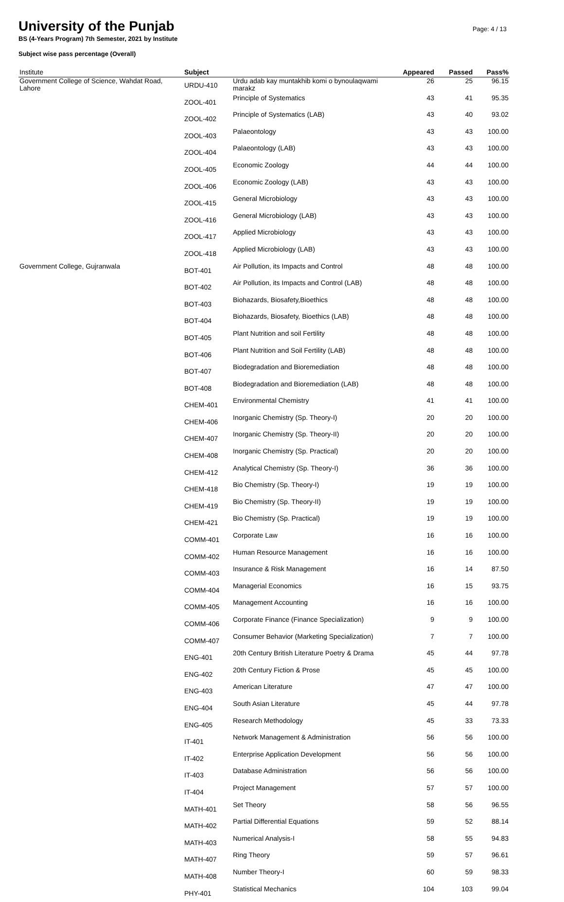University of the Punjab
BS (4-Years Program) 7th Semester, 2021 by Institute
Subject wise pass percentage (Overall)
Page: 4 / 13
| Institute | Subject | | Appeared | Passed | Pass% |
| --- | --- | --- | --- | --- | --- |
| Government College of Science, Wahdat Road, Lahore | URDU-410 | Urdu adab kay muntakhib komi o bynoulaqwami marakz | 26 | 25 | 96.15 |
| | ZOOL-401 | Principle of Systematics | 43 | 41 | 95.35 |
| | ZOOL-402 | Principle of Systematics (LAB) | 43 | 40 | 93.02 |
| | ZOOL-403 | Palaeontology | 43 | 43 | 100.00 |
| | ZOOL-404 | Palaeontology (LAB) | 43 | 43 | 100.00 |
| | ZOOL-405 | Economic Zoology | 44 | 44 | 100.00 |
| | ZOOL-406 | Economic Zoology (LAB) | 43 | 43 | 100.00 |
| | ZOOL-415 | General Microbiology | 43 | 43 | 100.00 |
| | ZOOL-416 | General Microbiology (LAB) | 43 | 43 | 100.00 |
| | ZOOL-417 | Applied Microbiology | 43 | 43 | 100.00 |
| | ZOOL-418 | Applied Microbiology (LAB) | 43 | 43 | 100.00 |
| Government College, Gujranwala | BOT-401 | Air Pollution, its Impacts and Control | 48 | 48 | 100.00 |
| | BOT-402 | Air Pollution, its Impacts and Control (LAB) | 48 | 48 | 100.00 |
| | BOT-403 | Biohazards, Biosafety,Bioethics | 48 | 48 | 100.00 |
| | BOT-404 | Biohazards, Biosafety, Bioethics (LAB) | 48 | 48 | 100.00 |
| | BOT-405 | Plant Nutrition and soil Fertility | 48 | 48 | 100.00 |
| | BOT-406 | Plant Nutrition and Soil Fertility (LAB) | 48 | 48 | 100.00 |
| | BOT-407 | Biodegradation and Bioremediation | 48 | 48 | 100.00 |
| | BOT-408 | Biodegradation and Bioremediation (LAB) | 48 | 48 | 100.00 |
| | CHEM-401 | Environmental Chemistry | 41 | 41 | 100.00 |
| | CHEM-406 | Inorganic Chemistry (Sp. Theory-I) | 20 | 20 | 100.00 |
| | CHEM-407 | Inorganic Chemistry (Sp. Theory-II) | 20 | 20 | 100.00 |
| | CHEM-408 | Inorganic Chemistry (Sp. Practical) | 20 | 20 | 100.00 |
| | CHEM-412 | Analytical Chemistry (Sp. Theory-I) | 36 | 36 | 100.00 |
| | CHEM-418 | Bio Chemistry (Sp. Theory-I) | 19 | 19 | 100.00 |
| | CHEM-419 | Bio Chemistry (Sp. Theory-II) | 19 | 19 | 100.00 |
| | CHEM-421 | Bio Chemistry (Sp. Practical) | 19 | 19 | 100.00 |
| | COMM-401 | Corporate Law | 16 | 16 | 100.00 |
| | COMM-402 | Human Resource Management | 16 | 16 | 100.00 |
| | COMM-403 | Insurance & Risk Management | 16 | 14 | 87.50 |
| | COMM-404 | Managerial Economics | 16 | 15 | 93.75 |
| | COMM-405 | Management Accounting | 16 | 16 | 100.00 |
| | COMM-406 | Corporate Finance (Finance Specialization) | 9 | 9 | 100.00 |
| | COMM-407 | Consumer Behavior (Marketing Specialization) | 7 | 7 | 100.00 |
| | ENG-401 | 20th Century British Literature Poetry & Drama | 45 | 44 | 97.78 |
| | ENG-402 | 20th Century Fiction & Prose | 45 | 45 | 100.00 |
| | ENG-403 | American Literature | 47 | 47 | 100.00 |
| | ENG-404 | South Asian Literature | 45 | 44 | 97.78 |
| | ENG-405 | Research Methodology | 45 | 33 | 73.33 |
| | IT-401 | Network Management & Administration | 56 | 56 | 100.00 |
| | IT-402 | Enterprise Application Development | 56 | 56 | 100.00 |
| | IT-403 | Database Administration | 56 | 56 | 100.00 |
| | IT-404 | Project Management | 57 | 57 | 100.00 |
| | MATH-401 | Set Theory | 58 | 56 | 96.55 |
| | MATH-402 | Partial Differential Equations | 59 | 52 | 88.14 |
| | MATH-403 | Numerical Analysis-I | 58 | 55 | 94.83 |
| | MATH-407 | Ring Theory | 59 | 57 | 96.61 |
| | MATH-408 | Number Theory-I | 60 | 59 | 98.33 |
| | PHY-401 | Statistical Mechanics | 104 | 103 | 99.04 |